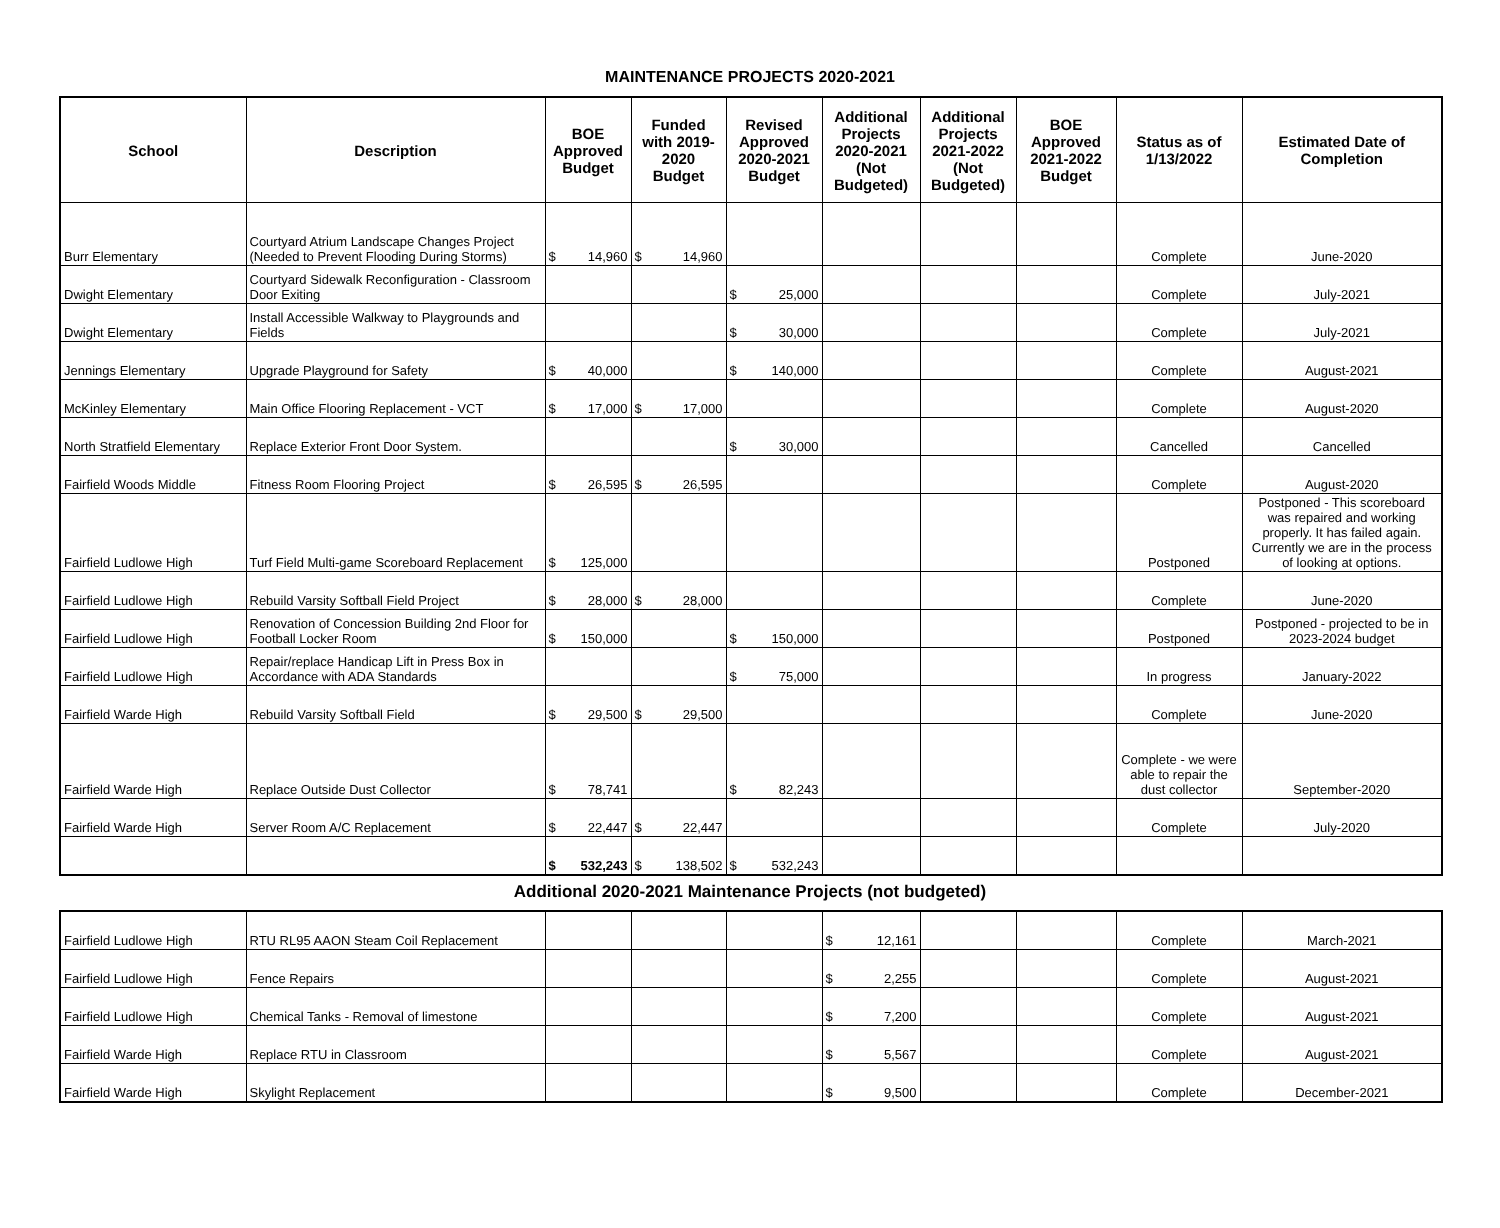MAINTENANCE PROJECTS 2020-2021
| School | Description | BOE Approved Budget | Funded with 2019-2020 Budget | Revised Approved 2020-2021 Budget | Additional Projects 2020-2021 (Not Budgeted) | Additional Projects 2021-2022 (Not Budgeted) | BOE Approved 2021-2022 Budget | Status as of 1/13/2022 | Estimated Date of Completion |
| --- | --- | --- | --- | --- | --- | --- | --- | --- | --- |
| Burr Elementary | Courtyard Atrium Landscape Changes Project (Needed to Prevent Flooding During Storms) | $ 14,960 | $ 14,960 | | | | | Complete | June-2020 |
| Dwight Elementary | Courtyard Sidewalk Reconfiguration - Classroom Door Exiting | | | $ 25,000 | | | | Complete | July-2021 |
| Dwight Elementary | Install Accessible Walkway to Playgrounds and Fields | | | $ 30,000 | | | | Complete | July-2021 |
| Jennings Elementary | Upgrade Playground for Safety | $ 40,000 | | $ 140,000 | | | | Complete | August-2021 |
| McKinley Elementary | Main Office Flooring Replacement - VCT | $ 17,000 | $ 17,000 | | | | | Complete | August-2020 |
| North Stratfield Elementary | Replace Exterior Front Door System. | | | $ 30,000 | | | | Cancelled | Cancelled |
| Fairfield Woods Middle | Fitness Room Flooring Project | $ 26,595 | $ 26,595 | | | | | Complete | August-2020 |
| Fairfield Ludlowe High | Turf Field Multi-game Scoreboard Replacement | $ 125,000 | | | | | | Postponed | Postponed - This scoreboard was repaired and working properly. It has failed again. Currently we are in the process of looking at options. |
| Fairfield Ludlowe High | Rebuild Varsity Softball Field Project | $ 28,000 | $ 28,000 | | | | | Complete | June-2020 |
| Fairfield Ludlowe High | Renovation of Concession Building 2nd Floor for Football Locker Room | $ 150,000 | | $ 150,000 | | | | Postponed | Postponed - projected to be in 2023-2024 budget |
| Fairfield Ludlowe High | Repair/replace Handicap Lift in Press Box in Accordance with ADA Standards | | | $ 75,000 | | | | In progress | January-2022 |
| Fairfield Warde High | Rebuild Varsity Softball Field | $ 29,500 | $ 29,500 | | | | | Complete | June-2020 |
| Fairfield Warde High | Replace Outside Dust Collector | $ 78,741 | | $ 82,243 | | | | Complete - we were able to repair the dust collector | September-2020 |
| Fairfield Warde High | Server Room A/C Replacement | $ 22,447 | $ 22,447 | | | | | Complete | July-2020 |
| | | $ 532,243 | $ 138,502 | $ 532,243 | | | | | |
Additional 2020-2021 Maintenance Projects (not budgeted)
| Fairfield Ludlowe High | RTU RL95 AAON Steam Coil Replacement | | | | $ 12,161 | | | Complete | March-2021 |
| Fairfield Ludlowe High | Fence Repairs | | | | $ 2,255 | | | Complete | August-2021 |
| Fairfield Ludlowe High | Chemical Tanks - Removal of limestone | | | | $ 7,200 | | | Complete | August-2021 |
| Fairfield Warde High | Replace RTU in Classroom | | | | $ 5,567 | | | Complete | August-2021 |
| Fairfield Warde High | Skylight Replacement | | | | $ 9,500 | | | Complete | December-2021 |